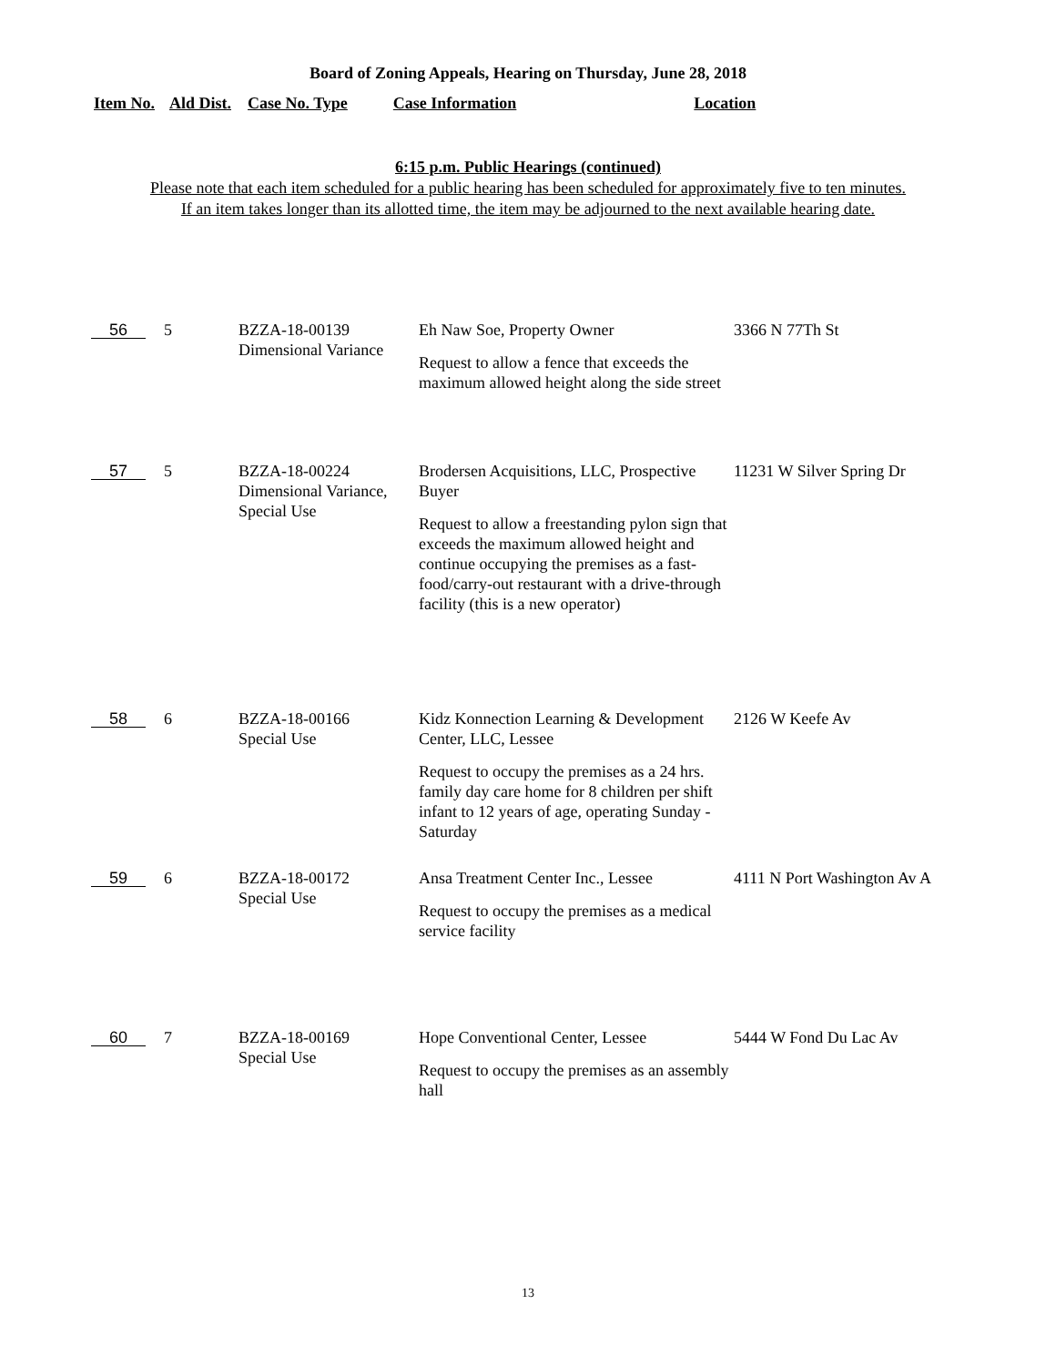Board of Zoning Appeals, Hearing on Thursday, June 28, 2018
Item No. Ald Dist. Case No. Type Case Information Location
6:15 p.m. Public Hearings (continued)
Please note that each item scheduled for a public hearing has been scheduled for approximately five to ten minutes.
If an item takes longer than its allotted time, the item may be adjourned to the next available hearing date.
| 56 | 5 | BZZA-18-00139 Dimensional Variance | Eh Naw Soe, Property Owner Request to allow a fence that exceeds the maximum allowed height along the side street | 3366 N 77Th St |
| 57 | 5 | BZZA-18-00224 Dimensional Variance, Special Use | Brodersen Acquisitions, LLC, Prospective Buyer Request to allow a freestanding pylon sign that exceeds the maximum allowed height and continue occupying the premises as a fast-food/carry-out restaurant with a drive-through facility (this is a new operator) | 11231 W Silver Spring Dr |
| 58 | 6 | BZZA-18-00166 Special Use | Kidz Konnection Learning & Development Center, LLC, Lessee Request to occupy the premises as a 24 hrs. family day care home for 8 children per shift infant to 12 years of age, operating Sunday - Saturday | 2126 W Keefe Av |
| 59 | 6 | BZZA-18-00172 Special Use | Ansa Treatment Center Inc., Lessee Request to occupy the premises as a medical service facility | 4111 N Port Washington Av A |
| 60 | 7 | BZZA-18-00169 Special Use | Hope Conventional Center, Lessee Request to occupy the premises as an assembly hall | 5444 W Fond Du Lac Av |
13